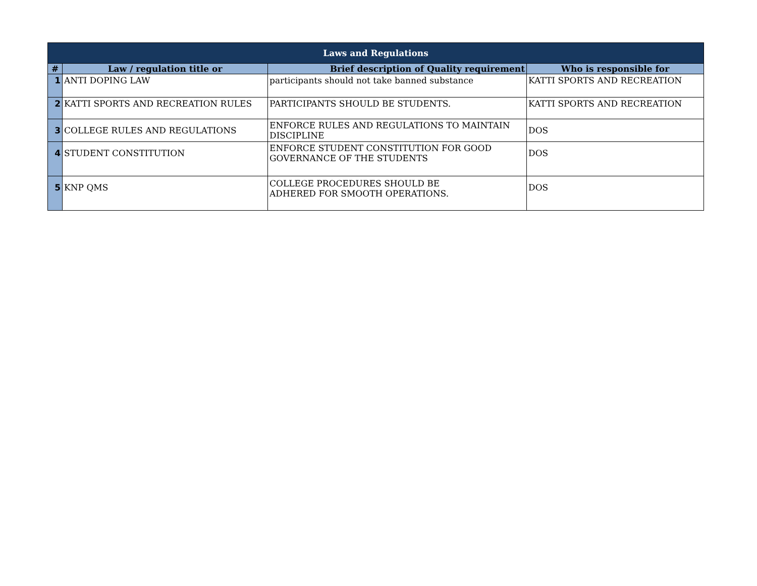| Laws and Regulations | | | |
| # | Law / regulation title or | Brief description of Quality requirement | Who is responsible for |
| 1 | ANTI DOPING LAW | participants should not take banned substance | KATTI SPORTS AND RECREATION |
| 2 | KATTI SPORTS AND RECREATION RULES | PARTICIPANTS SHOULD BE STUDENTS. | KATTI SPORTS AND RECREATION |
| 3 | COLLEGE RULES AND REGULATIONS | ENFORCE RULES AND REGULATIONS TO MAINTAIN DISCIPLINE | DOS |
| 4 | STUDENT CONSTITUTION | ENFORCE STUDENT CONSTITUTION FOR GOOD GOVERNANCE OF THE STUDENTS | DOS |
| 5 | KNP QMS | COLLEGE PROCEDURES SHOULD BE ADHERED FOR SMOOTH OPERATIONS. | DOS |